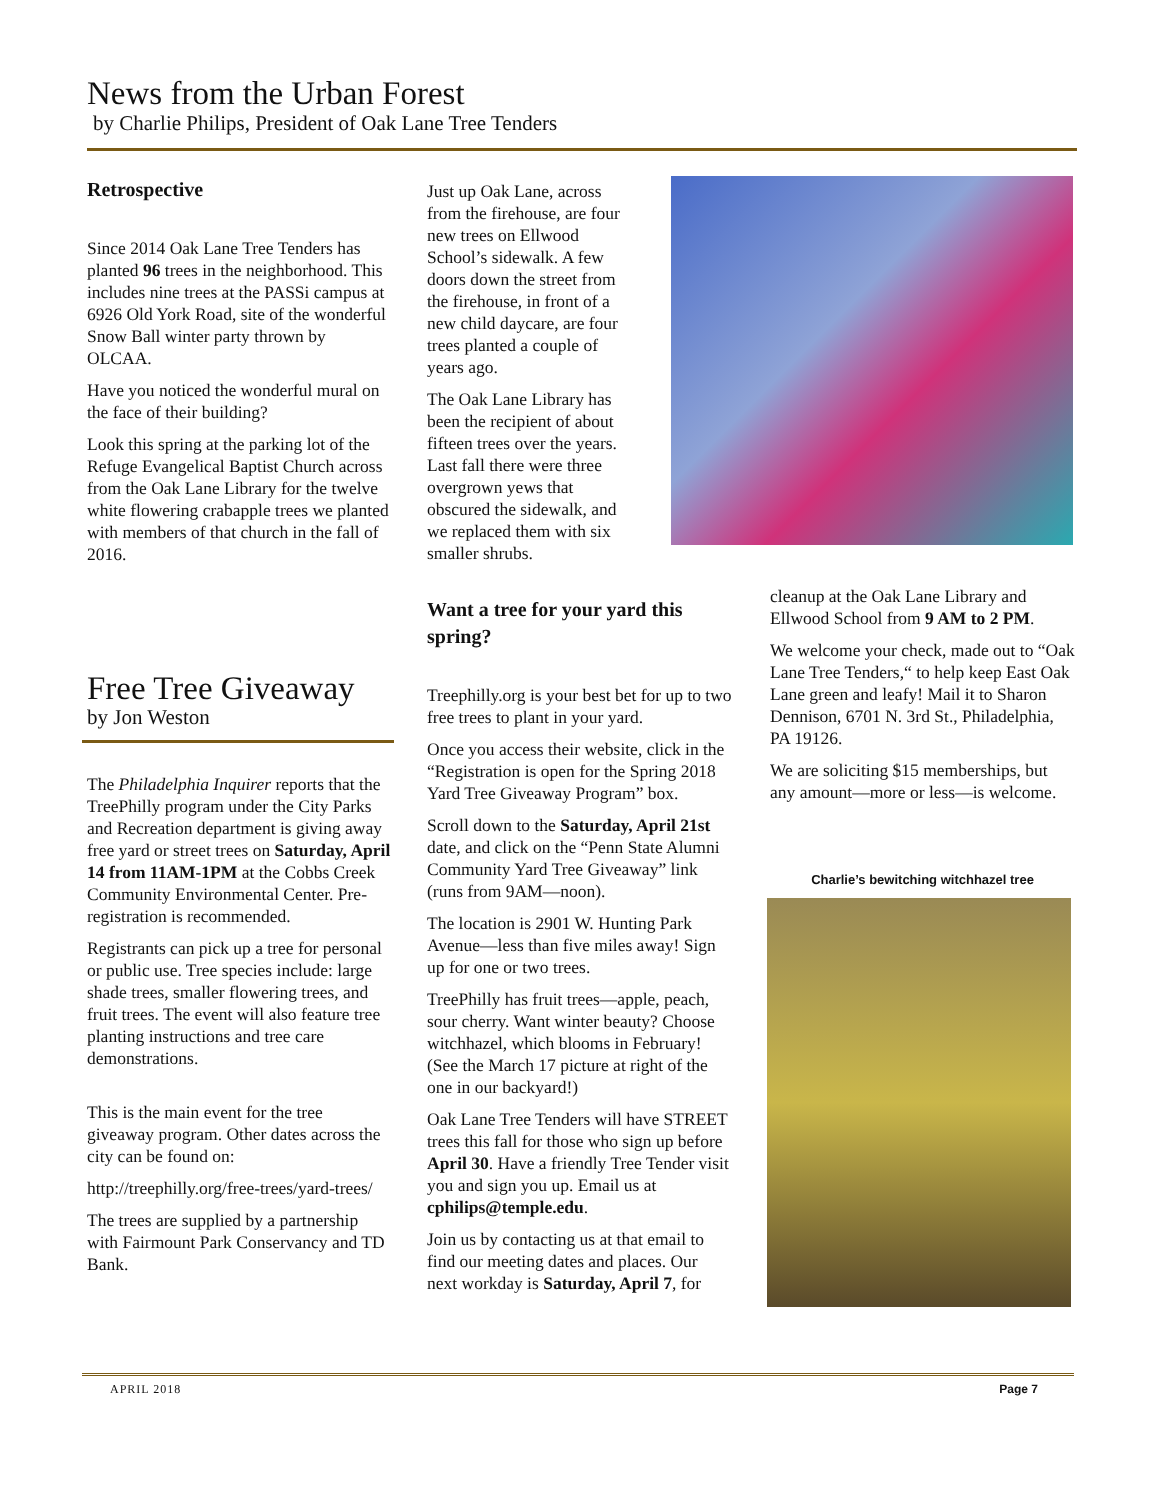News from the Urban Forest
by Charlie Philips, President of Oak Lane Tree Tenders
Retrospective
Since 2014 Oak Lane Tree Tenders has planted 96 trees in the neighborhood. This includes nine trees at the PASSi campus at 6926 Old York Road, site of the wonderful Snow Ball winter party thrown by OLCAA.
Have you noticed the wonderful mural on the face of their building?
Look this spring at the parking lot of the Refuge Evangelical Baptist Church across from the Oak Lane Library for the twelve white flowering crabapple trees we planted with members of that church in the fall of 2016.
Free Tree Giveaway
by Jon Weston
The Philadelphia Inquirer reports that the TreePhilly program under the City Parks and Recreation department is giving away free yard or street trees on Saturday, April 14 from 11AM-1PM at the Cobbs Creek Community Environmental Center. Pre-registration is recommended.
Registrants can pick up a tree for personal or public use. Tree species include: large shade trees, smaller flowering trees, and fruit trees. The event will also feature tree planting instructions and tree care demonstrations.
This is the main event for the tree giveaway program. Other dates across the city can be found on:
http://treephilly.org/free-trees/yard-trees/
The trees are supplied by a partnership with Fairmount Park Conservancy and TD Bank.
Just up Oak Lane, across from the firehouse, are four new trees on Ellwood School’s sidewalk. A few doors down the street from the firehouse, in front of a new child daycare, are four trees planted a couple of years ago.
The Oak Lane Library has been the recipient of about fifteen trees over the years. Last fall there were three overgrown yews that obscured the sidewalk, and we replaced them with six smaller shrubs.
Want a tree for your yard this spring?
Treephilly.org is your best bet for up to two free trees to plant in your yard.
Once you access their website, click in the “Registration is open for the Spring 2018 Yard Tree Giveaway Program” box.
Scroll down to the Saturday, April 21st date, and click on the “Penn State Alumni Community Yard Tree Giveaway” link (runs from 9AM—noon).
The location is 2901 W. Hunting Park Avenue—less than five miles away! Sign up for one or two trees.
TreePhilly has fruit trees—apple, peach, sour cherry. Want winter beauty? Choose witchhazel, which blooms in February! (See the March 17 picture at right of the one in our backyard!)
Oak Lane Tree Tenders will have STREET trees this fall for those who sign up before April 30. Have a friendly Tree Tender visit you and sign you up. Email us at cphilips@temple.edu.
Join us by contacting us at that email to find our meeting dates and places. Our next workday is Saturday, April 7, for
cleanup at the Oak Lane Library and Ellwood School from 9 AM to 2 PM.
We welcome your check, made out to “Oak Lane Tree Tenders,“ to help keep East Oak Lane green and leafy! Mail it to Sharon Dennison, 6701 N. 3rd St., Philadelphia, PA 19126.
We are soliciting $15 memberships, but any amount—more or less—is welcome.
Charlie’s bewitching witchhazel tree
APRIL 2018 Page 7